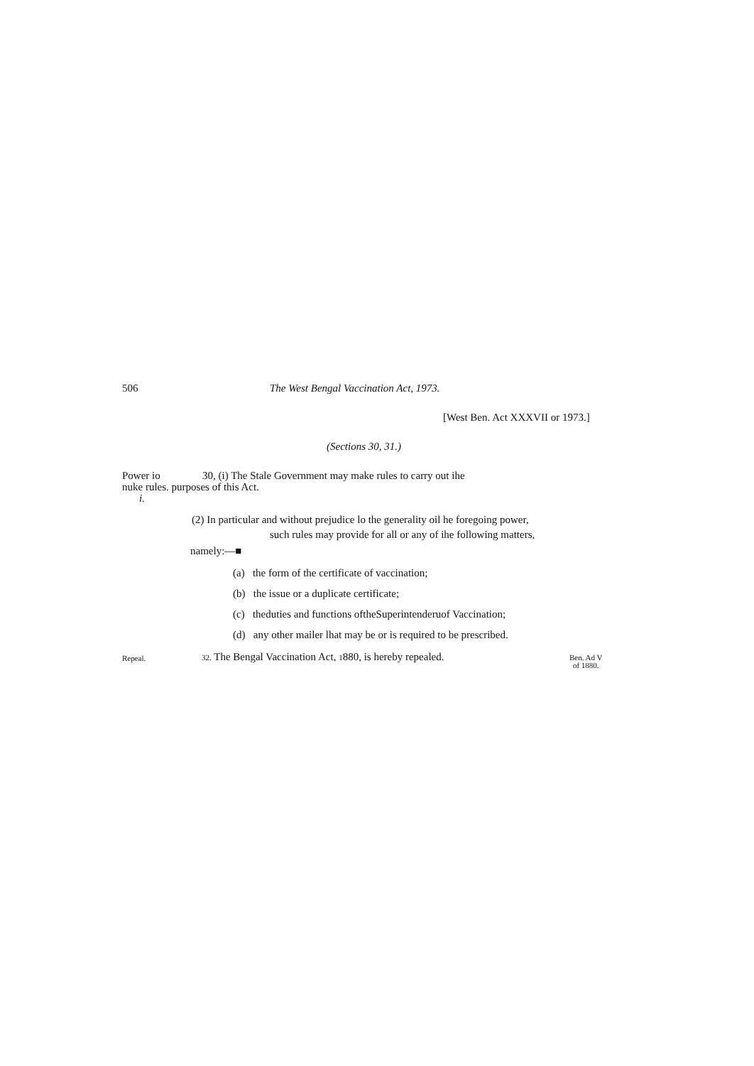506 The West Bengal Vaccination Act, 1973.
[West Ben. Act XXXVII or 1973.]
(Sections 30, 31.)
Power io 30, (i) The Stale Government may make rules to carry out ihe
nuke rules. purposes of this Act.
i.
(2) In particular and without prejudice lo the generality oil he foregoing power,
such rules may provide for all or any of ihe following matters,
namely:—■
(a) the form of the certificate of vaccination;
(b) the issue or a duplicate certificate;
(c) theduties and functions oftheSuperintenderuof Vaccination;
(d) any other mailer lhat may be or is required to be prescribed.
Repeal. 32. The Bengal Vaccination Act, 1880, is hereby repealed. Ben. Ad V
of 1880.